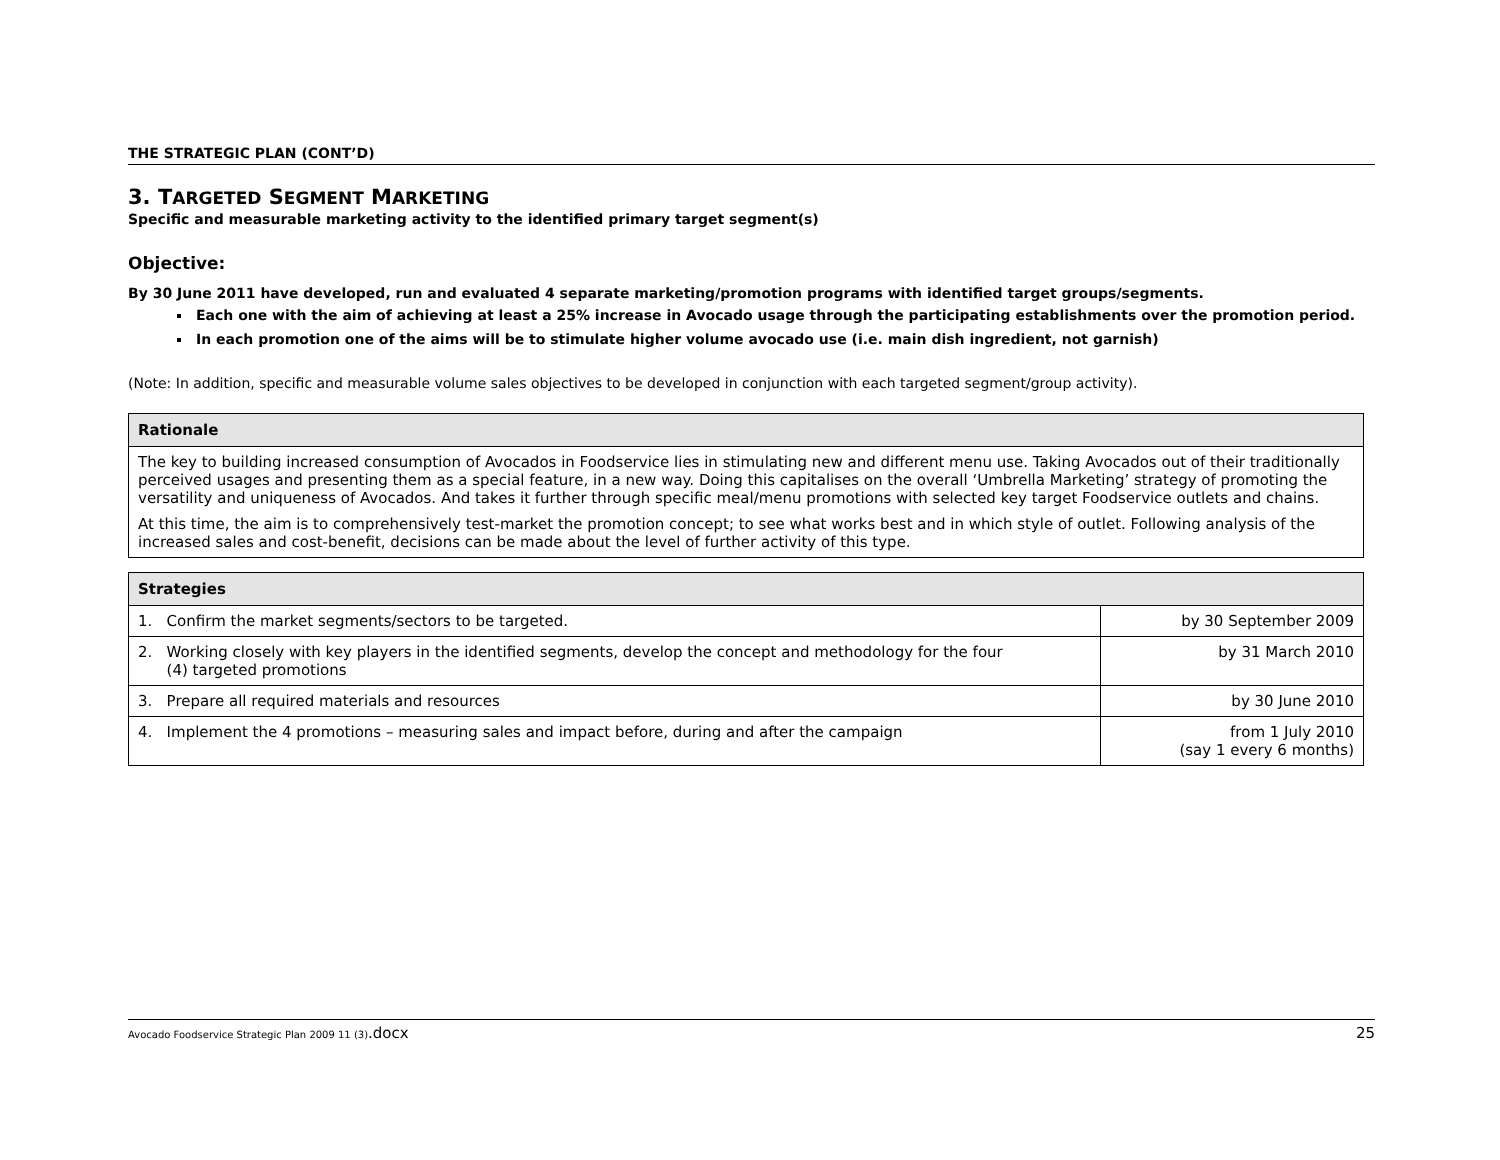THE STRATEGIC PLAN (CONT’D)
3. TARGETED SEGMENT MARKETING
Specific and measurable marketing activity to the identified primary target segment(s)
Objective:
By 30 June 2011 have developed, run and evaluated 4 separate marketing/promotion programs with identified target groups/segments.
Each one with the aim of achieving at least a 25% increase in Avocado usage through the participating establishments over the promotion period.
In each promotion one of the aims will be to stimulate higher volume avocado use (i.e. main dish ingredient, not garnish)
(Note: In addition, specific and measurable volume sales objectives to be developed in conjunction with each targeted segment/group activity).
| Rationale |
| --- |
| The key to building increased consumption of Avocados in Foodservice lies in stimulating new and different menu use. Taking Avocados out of their traditionally perceived usages and presenting them as a special feature, in a new way. Doing this capitalises on the overall ‘Umbrella Marketing’ strategy of promoting the versatility and uniqueness of Avocados. And takes it further through specific meal/menu promotions with selected key target Foodservice outlets and chains. At this time, the aim is to comprehensively test-market the promotion concept; to see what works best and in which style of outlet. Following analysis of the increased sales and cost-benefit, decisions can be made about the level of further activity of this type. |
| Strategies | |
| --- | --- |
| 1. Confirm the market segments/sectors to be targeted. | by 30 September 2009 |
| 2. Working closely with key players in the identified segments, develop the concept and methodology for the four (4) targeted promotions | by 31 March 2010 |
| 3. Prepare all required materials and resources | by 30 June 2010 |
| 4. Implement the 4 promotions – measuring sales and impact before, during and after the campaign | from 1 July 2010 (say 1 every 6 months) |
Avocado Foodservice Strategic Plan 2009 11 (3).docx 25